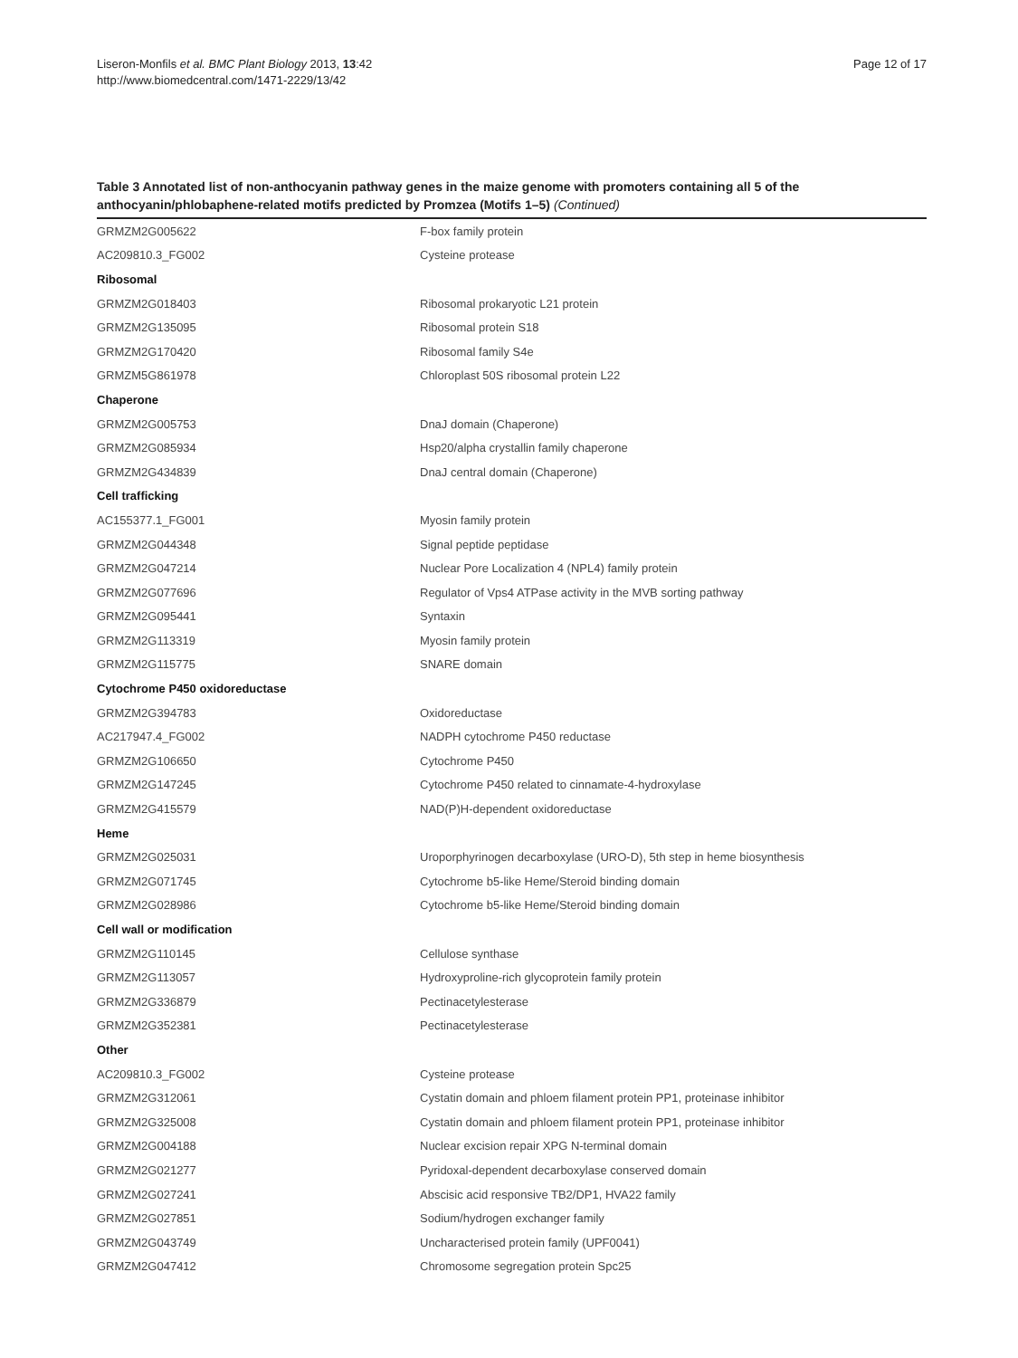Liseron-Monfils et al. BMC Plant Biology 2013, 13:42
http://www.biomedcentral.com/1471-2229/13/42
Page 12 of 17
Table 3 Annotated list of non-anthocyanin pathway genes in the maize genome with promoters containing all 5 of the anthocyanin/phlobaphene-related motifs predicted by Promzea (Motifs 1–5) (Continued)
| GRMZM2G005622 | F-box family protein |
| AC209810.3_FG002 | Cysteine protease |
| Ribosomal | |
| GRMZM2G018403 | Ribosomal prokaryotic L21 protein |
| GRMZM2G135095 | Ribosomal protein S18 |
| GRMZM2G170420 | Ribosomal family S4e |
| GRMZM5G861978 | Chloroplast 50S ribosomal protein L22 |
| Chaperone | |
| GRMZM2G005753 | DnaJ domain (Chaperone) |
| GRMZM2G085934 | Hsp20/alpha crystallin family chaperone |
| GRMZM2G434839 | DnaJ central domain (Chaperone) |
| Cell trafficking | |
| AC155377.1_FG001 | Myosin family protein |
| GRMZM2G044348 | Signal peptide peptidase |
| GRMZM2G047214 | Nuclear Pore Localization 4 (NPL4) family protein |
| GRMZM2G077696 | Regulator of Vps4 ATPase activity in the MVB sorting pathway |
| GRMZM2G095441 | Syntaxin |
| GRMZM2G113319 | Myosin family protein |
| GRMZM2G115775 | SNARE domain |
| Cytochrome P450 oxidoreductase | |
| GRMZM2G394783 | Oxidoreductase |
| AC217947.4_FG002 | NADPH cytochrome P450 reductase |
| GRMZM2G106650 | Cytochrome P450 |
| GRMZM2G147245 | Cytochrome P450 related to cinnamate-4-hydroxylase |
| GRMZM2G415579 | NAD(P)H-dependent oxidoreductase |
| Heme | |
| GRMZM2G025031 | Uroporphyrinogen decarboxylase (URO-D), 5th step in heme biosynthesis |
| GRMZM2G071745 | Cytochrome b5-like Heme/Steroid binding domain |
| GRMZM2G028986 | Cytochrome b5-like Heme/Steroid binding domain |
| Cell wall or modification | |
| GRMZM2G110145 | Cellulose synthase |
| GRMZM2G113057 | Hydroxyproline-rich glycoprotein family protein |
| GRMZM2G336879 | Pectinacetylesterase |
| GRMZM2G352381 | Pectinacetylesterase |
| Other | |
| AC209810.3_FG002 | Cysteine protease |
| GRMZM2G312061 | Cystatin domain and phloem filament protein PP1, proteinase inhibitor |
| GRMZM2G325008 | Cystatin domain and phloem filament protein PP1, proteinase inhibitor |
| GRMZM2G004188 | Nuclear excision repair XPG N-terminal domain |
| GRMZM2G021277 | Pyridoxal-dependent decarboxylase conserved domain |
| GRMZM2G027241 | Abscisic acid responsive TB2/DP1, HVA22 family |
| GRMZM2G027851 | Sodium/hydrogen exchanger family |
| GRMZM2G043749 | Uncharacterised protein family (UPF0041) |
| GRMZM2G047412 | Chromosome segregation protein Spc25 |